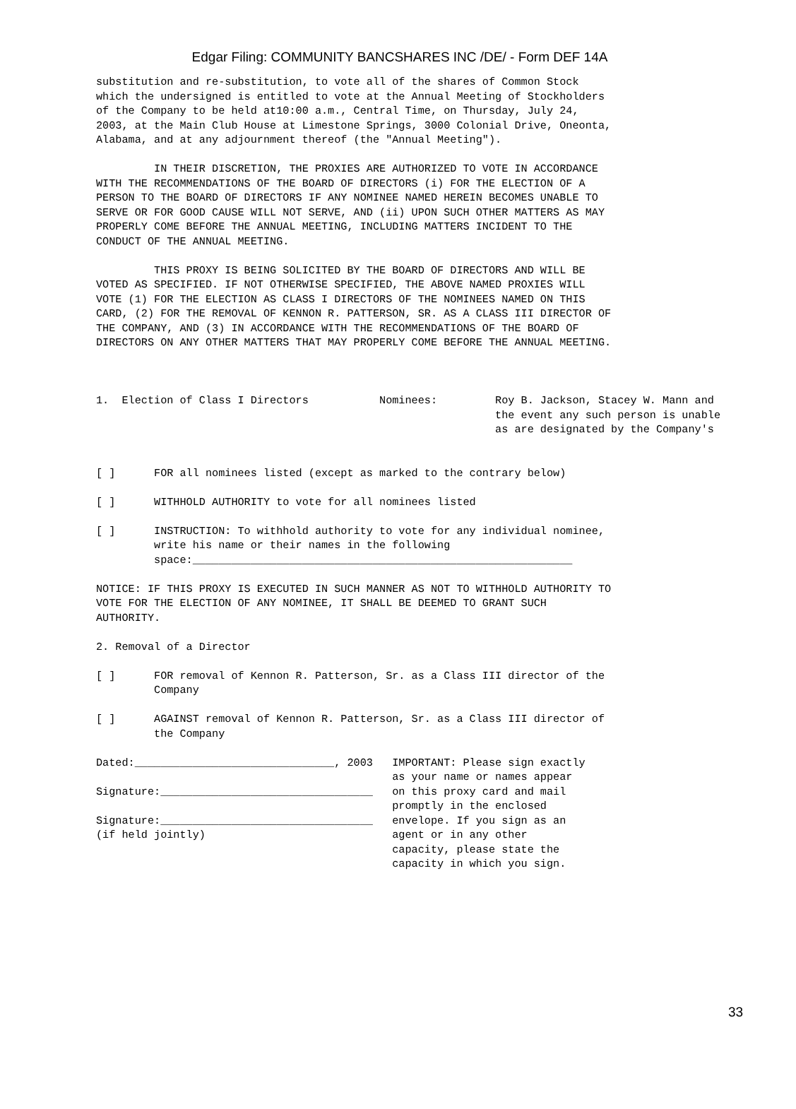Edgar Filing: COMMUNITY BANCSHARES INC /DE/ - Form DEF 14A
substitution and re-substitution, to vote all of the shares of Common Stock
which the undersigned is entitled to vote at the Annual Meeting of Stockholders
of the Company to be held at10:00 a.m., Central Time, on Thursday, July 24,
2003, at the Main Club House at Limestone Springs, 3000 Colonial Drive, Oneonta,
Alabama, and at any adjournment thereof (the "Annual Meeting").

         IN THEIR DISCRETION, THE PROXIES ARE AUTHORIZED TO VOTE IN ACCORDANCE
WITH THE RECOMMENDATIONS OF THE BOARD OF DIRECTORS (i) FOR THE ELECTION OF A
PERSON TO THE BOARD OF DIRECTORS IF ANY NOMINEE NAMED HEREIN BECOMES UNABLE TO
SERVE OR FOR GOOD CAUSE WILL NOT SERVE, AND (ii) UPON SUCH OTHER MATTERS AS MAY
PROPERLY COME BEFORE THE ANNUAL MEETING, INCLUDING MATTERS INCIDENT TO THE
CONDUCT OF THE ANNUAL MEETING.

         THIS PROXY IS BEING SOLICITED BY THE BOARD OF DIRECTORS AND WILL BE
VOTED AS SPECIFIED. IF NOT OTHERWISE SPECIFIED, THE ABOVE NAMED PROXIES WILL
VOTE (1) FOR THE ELECTION AS CLASS I DIRECTORS OF THE NOMINEES NAMED ON THIS
CARD, (2) FOR THE REMOVAL OF KENNON R. PATTERSON, SR. AS A CLASS III DIRECTOR OF
THE COMPANY, AND (3) IN ACCORDANCE WITH THE RECOMMENDATIONS OF THE BOARD OF
DIRECTORS ON ANY OTHER MATTERS THAT MAY PROPERLY COME BEFORE THE ANNUAL MEETING.



1.  Election of Class I Directors           Nominees:         Roy B. Jackson, Stacey W. Mann and
                                                              the event any such person is unable
                                                              as are designated by the Company's


[ ]      FOR all nominees listed (except as marked to the contrary below)

[ ]      WITHHOLD AUTHORITY to vote for all nominees listed

[ ]      INSTRUCTION: To withhold authority to vote for any individual nominee,
         write his name or their names in the following
         space:___________________________________________________________

NOTICE: IF THIS PROXY IS EXECUTED IN SUCH MANNER AS NOT TO WITHHOLD AUTHORITY TO
VOTE FOR THE ELECTION OF ANY NOMINEE, IT SHALL BE DEEMED TO GRANT SUCH
AUTHORITY.

2. Removal of a Director

[ ]      FOR removal of Kennon R. Patterson, Sr. as a Class III director of the
         Company

[ ]      AGAINST removal of Kennon R. Patterson, Sr. as a Class III director of
         the Company

Dated:_______________________________, 2003   IMPORTANT: Please sign exactly
                                              as your name or names appear
Signature:_________________________________   on this proxy card and mail
                                              promptly in the enclosed
Signature:_________________________________   envelope. If you sign as an
(if held jointly)                             agent or in any other
                                              capacity, please state the
                                              capacity in which you sign.
33